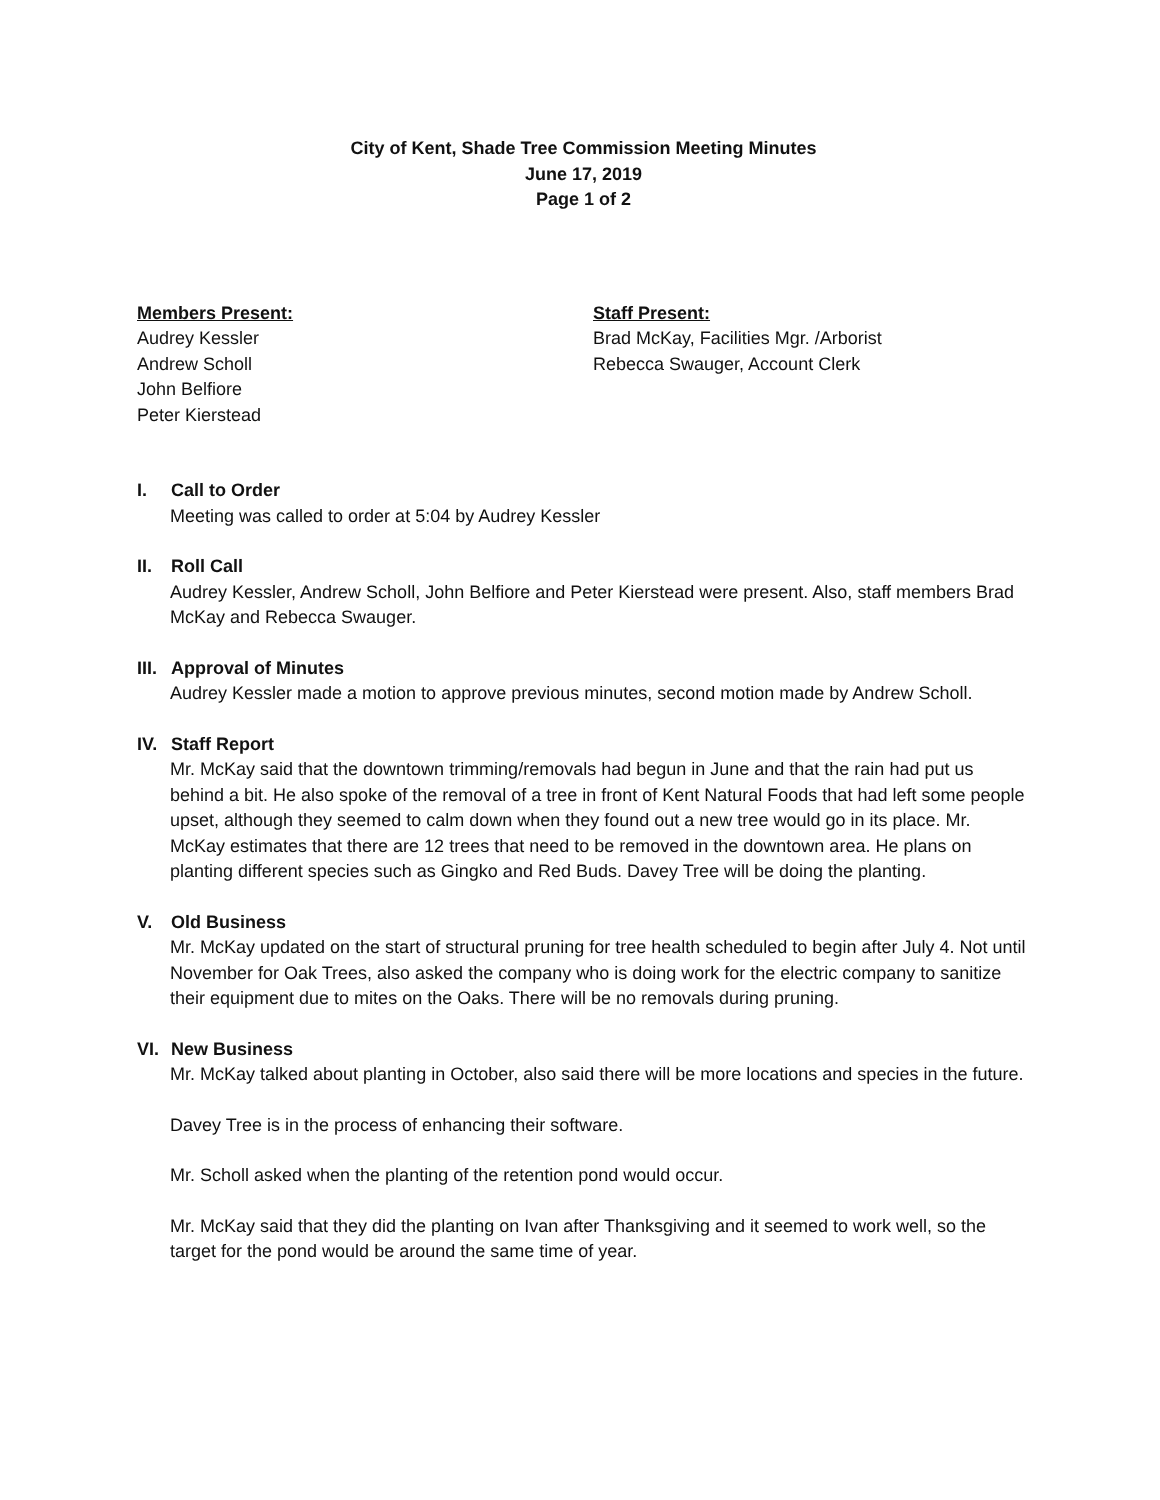City of Kent, Shade Tree Commission Meeting Minutes
June 17, 2019
Page 1 of 2
Members Present:
Audrey Kessler
Andrew Scholl
John Belfiore
Peter Kierstead
Staff Present:
Brad McKay, Facilities Mgr. /Arborist
Rebecca Swauger, Account Clerk
I. Call to Order
Meeting was called to order at 5:04 by Audrey Kessler
II. Roll Call
Audrey Kessler, Andrew Scholl, John Belfiore and Peter Kierstead were present. Also, staff members Brad McKay and Rebecca Swauger.
III. Approval of Minutes
Audrey Kessler made a motion to approve previous minutes, second motion made by Andrew Scholl.
IV. Staff Report
Mr. McKay said that the downtown trimming/removals had begun in June and that the rain had put us behind a bit. He also spoke of the removal of a tree in front of Kent Natural Foods that had left some people upset, although they seemed to calm down when they found out a new tree would go in its place. Mr. McKay estimates that there are 12 trees that need to be removed in the downtown area. He plans on planting different species such as Gingko and Red Buds. Davey Tree will be doing the planting.
V. Old Business
Mr. McKay updated on the start of structural pruning for tree health scheduled to begin after July 4. Not until November for Oak Trees, also asked the company who is doing work for the electric company to sanitize their equipment due to mites on the Oaks. There will be no removals during pruning.
VI. New Business
Mr. McKay talked about planting in October, also said there will be more locations and species in the future.
Davey Tree is in the process of enhancing their software.
Mr. Scholl asked when the planting of the retention pond would occur.
Mr. McKay said that they did the planting on Ivan after Thanksgiving and it seemed to work well, so the target for the pond would be around the same time of year.